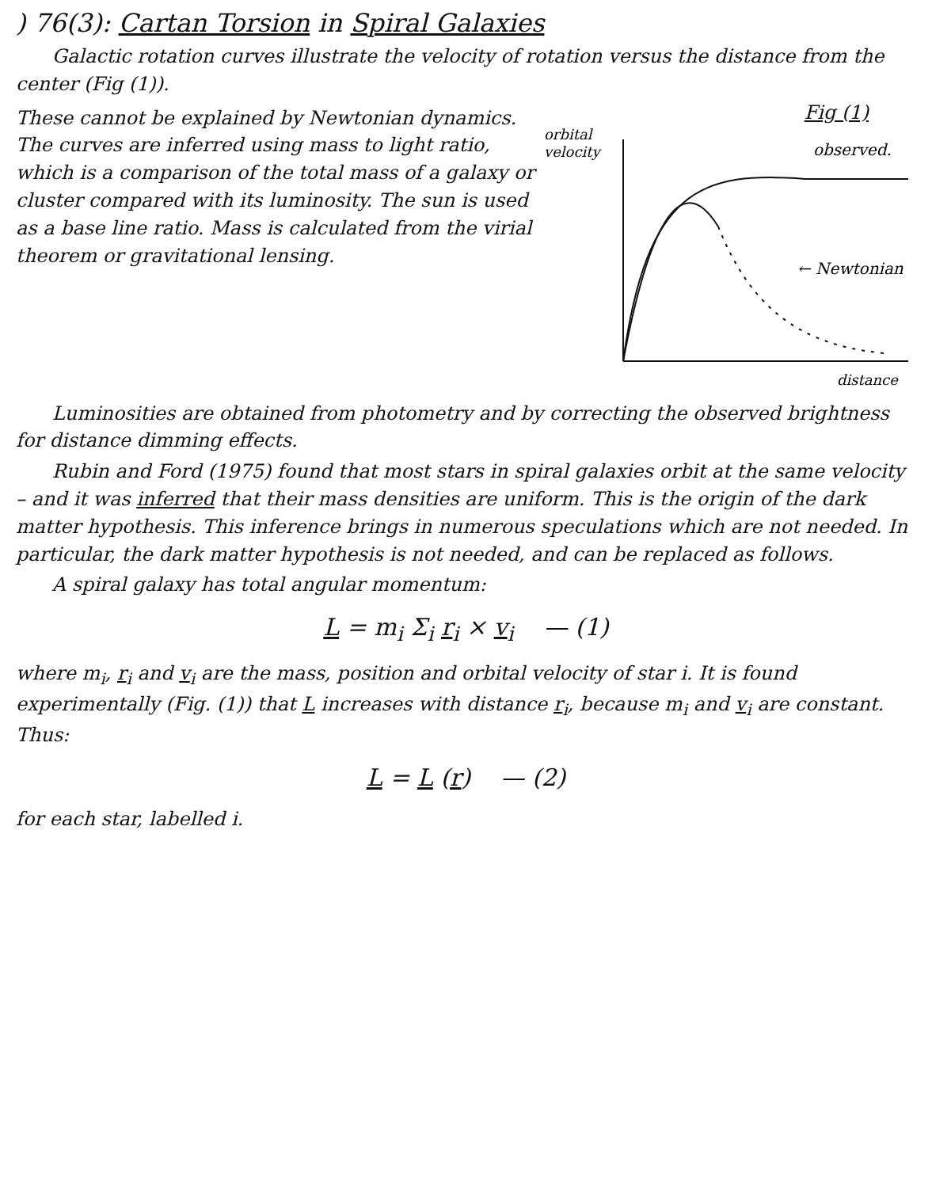) 76(3): Cartan Torsion in Spiral Galaxies
Galactic rotation curves illustrate the velocity of rotation versus the distance from the center (Fig (1)).
These cannot be explained by Newtonian dynamics. The curves are inferred using mass to light ratio, which is a comparison of the total mass of a galaxy or cluster compared with its luminosity. The sun is used as a base line ratio. Mass is calculated from the virial theorem or gravitational lensing.
Fig (1)
orbital
velocity
observed.
← Newtonian
distance
Luminosities are obtained from photometry and by correcting the observed brightness for distance dimming effects.
Rubin and Ford (1975) found that most stars in spiral galaxies orbit at the same velocity – and it was inferred that their mass densities are uniform. This is the origin of the dark matter hypothesis. This inference brings in numerous speculations which are not needed. In particular, the dark matter hypothesis is not needed, and can be replaced as follows.
A spiral galaxy has total angular momentum:
L = m<sub>i</sub> Σ<sub>i</sub> r<sub>i</sub> × v<sub>i</sub> — (1)
where m<sub>i</sub>, r<sub>i</sub> and v<sub>i</sub> are the mass, position and orbital velocity of star i. It is found experimentally (Fig. (1)) that L increases with distance r<sub>i</sub>, because m<sub>i</sub> and v<sub>i</sub> are constant. Thus:
L = L (r) — (2)
for each star, labelled i.